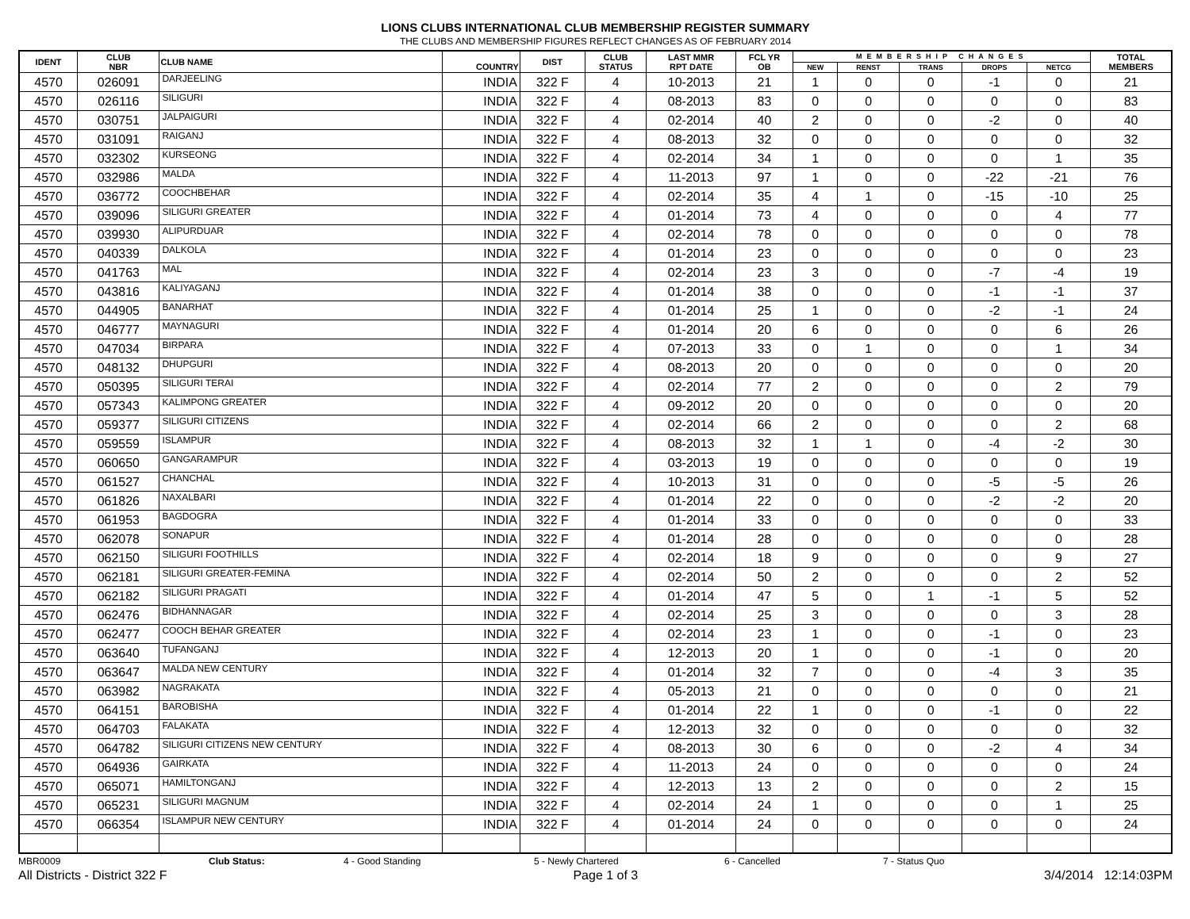LIONS CLUBS INTERNATIONAL CLUB MEMBERSHIP REGISTER SUMMARY
THE CLUBS AND MEMBERSHIP FIGURES REFLECT CHANGES AS OF FEBRUARY 2014
| IDENT | CLUB NBR | CLUB NAME | COUNTRY | DIST | CLUB STATUS | LAST MMR RPT DATE | FCL YR OB | MEMBERSHIP CHANGES | | | | | TOTAL MEMBERS |
| --- | --- | --- | --- | --- | --- | --- | --- | --- | --- | --- | --- | --- | --- |
| | | | | | | | | NEW | RENST | TRANS | DROPS | NETCG | |
| 4570 | 026091 | DARJEELING | INDIA | 322 F | 4 | 10-2013 | 21 | 1 | 0 | 0 | -1 | 0 | 21 |
| 4570 | 026116 | SILIGURI | INDIA | 322 F | 4 | 08-2013 | 83 | 0 | 0 | 0 | 0 | 0 | 83 |
| 4570 | 030751 | JALPAIGURI | INDIA | 322 F | 4 | 02-2014 | 40 | 2 | 0 | 0 | -2 | 0 | 40 |
| 4570 | 031091 | RAIGANJ | INDIA | 322 F | 4 | 08-2013 | 32 | 0 | 0 | 0 | 0 | 0 | 32 |
| 4570 | 032302 | KURSEONG | INDIA | 322 F | 4 | 02-2014 | 34 | 1 | 0 | 0 | 0 | 1 | 35 |
| 4570 | 032986 | MALDA | INDIA | 322 F | 4 | 11-2013 | 97 | 1 | 0 | 0 | -22 | -21 | 76 |
| 4570 | 036772 | COOCHBEHAR | INDIA | 322 F | 4 | 02-2014 | 35 | 4 | 1 | 0 | -15 | -10 | 25 |
| 4570 | 039096 | SILIGURI GREATER | INDIA | 322 F | 4 | 01-2014 | 73 | 4 | 0 | 0 | 0 | 4 | 77 |
| 4570 | 039930 | ALIPURDUAR | INDIA | 322 F | 4 | 02-2014 | 78 | 0 | 0 | 0 | 0 | 0 | 78 |
| 4570 | 040339 | DALKOLA | INDIA | 322 F | 4 | 01-2014 | 23 | 0 | 0 | 0 | 0 | 0 | 23 |
| 4570 | 041763 | MAL | INDIA | 322 F | 4 | 02-2014 | 23 | 3 | 0 | 0 | -7 | -4 | 19 |
| 4570 | 043816 | KALIYAGANJ | INDIA | 322 F | 4 | 01-2014 | 38 | 0 | 0 | 0 | -1 | -1 | 37 |
| 4570 | 044905 | BANARHAT | INDIA | 322 F | 4 | 01-2014 | 25 | 1 | 0 | 0 | -2 | -1 | 24 |
| 4570 | 046777 | MAYNAGURI | INDIA | 322 F | 4 | 01-2014 | 20 | 6 | 0 | 0 | 0 | 6 | 26 |
| 4570 | 047034 | BIRPARA | INDIA | 322 F | 4 | 07-2013 | 33 | 0 | 1 | 0 | 0 | 1 | 34 |
| 4570 | 048132 | DHUPGURI | INDIA | 322 F | 4 | 08-2013 | 20 | 0 | 0 | 0 | 0 | 0 | 20 |
| 4570 | 050395 | SILIGURI TERAI | INDIA | 322 F | 4 | 02-2014 | 77 | 2 | 0 | 0 | 0 | 2 | 79 |
| 4570 | 057343 | KALIMPONG GREATER | INDIA | 322 F | 4 | 09-2012 | 20 | 0 | 0 | 0 | 0 | 0 | 20 |
| 4570 | 059377 | SILIGURI CITIZENS | INDIA | 322 F | 4 | 02-2014 | 66 | 2 | 0 | 0 | 0 | 2 | 68 |
| 4570 | 059559 | ISLAMPUR | INDIA | 322 F | 4 | 08-2013 | 32 | 1 | 1 | 0 | -4 | -2 | 30 |
| 4570 | 060650 | GANGARAMPUR | INDIA | 322 F | 4 | 03-2013 | 19 | 0 | 0 | 0 | 0 | 0 | 19 |
| 4570 | 061527 | CHANCHAL | INDIA | 322 F | 4 | 10-2013 | 31 | 0 | 0 | 0 | -5 | -5 | 26 |
| 4570 | 061826 | NAXALBARI | INDIA | 322 F | 4 | 01-2014 | 22 | 0 | 0 | 0 | -2 | -2 | 20 |
| 4570 | 061953 | BAGDOGRA | INDIA | 322 F | 4 | 01-2014 | 33 | 0 | 0 | 0 | 0 | 0 | 33 |
| 4570 | 062078 | SONAPUR | INDIA | 322 F | 4 | 01-2014 | 28 | 0 | 0 | 0 | 0 | 0 | 28 |
| 4570 | 062150 | SILIGURI FOOTHILLS | INDIA | 322 F | 4 | 02-2014 | 18 | 9 | 0 | 0 | 0 | 9 | 27 |
| 4570 | 062181 | SILIGURI GREATER-FEMINA | INDIA | 322 F | 4 | 02-2014 | 50 | 2 | 0 | 0 | 0 | 2 | 52 |
| 4570 | 062182 | SILIGURI PRAGATI | INDIA | 322 F | 4 | 01-2014 | 47 | 5 | 0 | 1 | -1 | 5 | 52 |
| 4570 | 062476 | BIDHANNAGAR | INDIA | 322 F | 4 | 02-2014 | 25 | 3 | 0 | 0 | 0 | 3 | 28 |
| 4570 | 062477 | COOCH BEHAR GREATER | INDIA | 322 F | 4 | 02-2014 | 23 | 1 | 0 | 0 | -1 | 0 | 23 |
| 4570 | 063640 | TUFANGANJ | INDIA | 322 F | 4 | 12-2013 | 20 | 1 | 0 | 0 | -1 | 0 | 20 |
| 4570 | 063647 | MALDA NEW CENTURY | INDIA | 322 F | 4 | 01-2014 | 32 | 7 | 0 | 0 | -4 | 3 | 35 |
| 4570 | 063982 | NAGRAKATA | INDIA | 322 F | 4 | 05-2013 | 21 | 0 | 0 | 0 | 0 | 0 | 21 |
| 4570 | 064151 | BAROBISHA | INDIA | 322 F | 4 | 01-2014 | 22 | 1 | 0 | 0 | -1 | 0 | 22 |
| 4570 | 064703 | FALAKATA | INDIA | 322 F | 4 | 12-2013 | 32 | 0 | 0 | 0 | 0 | 0 | 32 |
| 4570 | 064782 | SILIGURI CITIZENS NEW CENTURY | INDIA | 322 F | 4 | 08-2013 | 30 | 6 | 0 | 0 | -2 | 4 | 34 |
| 4570 | 064936 | GAIRKATA | INDIA | 322 F | 4 | 11-2013 | 24 | 0 | 0 | 0 | 0 | 0 | 24 |
| 4570 | 065071 | HAMILTONGANJ | INDIA | 322 F | 4 | 12-2013 | 13 | 2 | 0 | 0 | 0 | 2 | 15 |
| 4570 | 065231 | SILIGURI MAGNUM | INDIA | 322 F | 4 | 02-2014 | 24 | 1 | 0 | 0 | 0 | 1 | 25 |
| 4570 | 066354 | ISLAMPUR NEW CENTURY | INDIA | 322 F | 4 | 01-2014 | 24 | 0 | 0 | 0 | 0 | 0 | 24 |
MBR0009 Club Status: 4 - Good Standing 5 - Newly Chartered 6 - Cancelled 7 - Status Quo
All Districts - District 322 F Page 1 of 3 3/4/2014 12:14:03PM